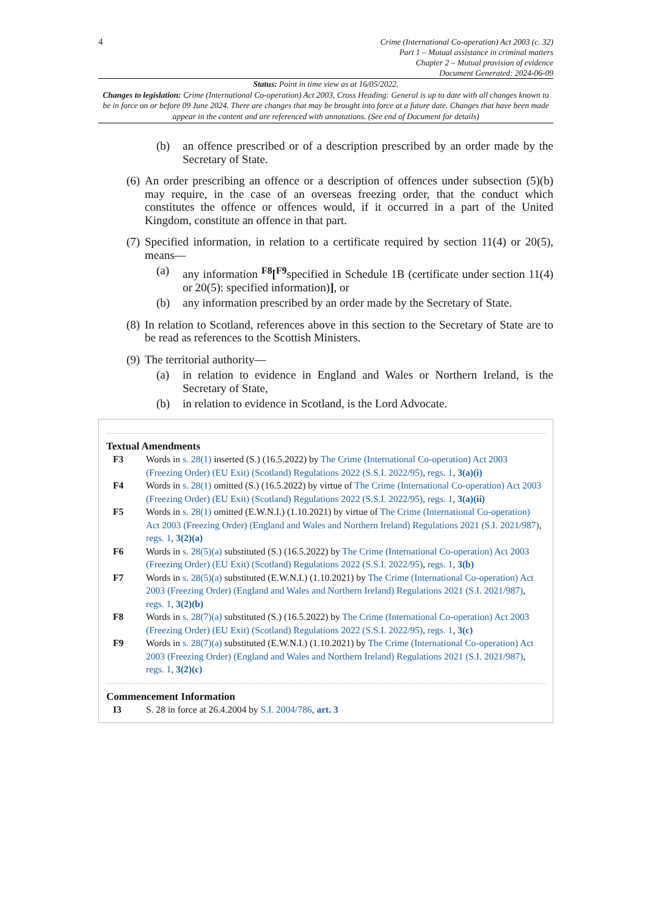4
Crime (International Co-operation) Act 2003 (c. 32)
Part 1 – Mutual assistance in criminal matters
Chapter 2 – Mutual provision of evidence
Document Generated: 2024-06-09
Status: Point in time view as at 16/05/2022.
Changes to legislation: Crime (International Co-operation) Act 2003, Cross Heading: General is up to date with all changes known to be in force on or before 09 June 2024. There are changes that may be brought into force at a future date. Changes that have been made appear in the content and are referenced with annotations. (See end of Document for details)
(b) an offence prescribed or of a description prescribed by an order made by the Secretary of State.
(6) An order prescribing an offence or a description of offences under subsection (5)(b) may require, in the case of an overseas freezing order, that the conduct which constitutes the offence or offences would, if it occurred in a part of the United Kingdom, constitute an offence in that part.
(7) Specified information, in relation to a certificate required by section 11(4) or 20(5), means—
(a) any information <sup>F8</sup>[<sup>F9</sup>specified in Schedule 1B (certificate under section 11(4) or 20(5): specified information)], or
(b) any information prescribed by an order made by the Secretary of State.
(8) In relation to Scotland, references above in this section to the Secretary of State are to be read as references to the Scottish Ministers.
(9) The territorial authority—
(a) in relation to evidence in England and Wales or Northern Ireland, is the Secretary of State,
(b) in relation to evidence in Scotland, is the Lord Advocate.
Textual Amendments
F3 Words in s. 28(1) inserted (S.) (16.5.2022) by The Crime (International Co-operation) Act 2003 (Freezing Order) (EU Exit) (Scotland) Regulations 2022 (S.S.I. 2022/95), regs. 1, 3(a)(i)
F4 Words in s. 28(1) omitted (S.) (16.5.2022) by virtue of The Crime (International Co-operation) Act 2003 (Freezing Order) (EU Exit) (Scotland) Regulations 2022 (S.S.I. 2022/95), regs. 1, 3(a)(ii)
F5 Words in s. 28(1) omitted (E.W.N.I.) (1.10.2021) by virtue of The Crime (International Co-operation) Act 2003 (Freezing Order) (England and Wales and Northern Ireland) Regulations 2021 (S.I. 2021/987), regs. 1, 3(2)(a)
F6 Words in s. 28(5)(a) substituted (S.) (16.5.2022) by The Crime (International Co-operation) Act 2003 (Freezing Order) (EU Exit) (Scotland) Regulations 2022 (S.S.I. 2022/95), regs. 1, 3(b)
F7 Words in s. 28(5)(a) substituted (E.W.N.I.) (1.10.2021) by The Crime (International Co-operation) Act 2003 (Freezing Order) (England and Wales and Northern Ireland) Regulations 2021 (S.I. 2021/987), regs. 1, 3(2)(b)
F8 Words in s. 28(7)(a) substituted (S.) (16.5.2022) by The Crime (International Co-operation) Act 2003 (Freezing Order) (EU Exit) (Scotland) Regulations 2022 (S.S.I. 2022/95), regs. 1, 3(c)
F9 Words in s. 28(7)(a) substituted (E.W.N.I.) (1.10.2021) by The Crime (International Co-operation) Act 2003 (Freezing Order) (England and Wales and Northern Ireland) Regulations 2021 (S.I. 2021/987), regs. 1, 3(2)(c)
Commencement Information
I3 S. 28 in force at 26.4.2004 by S.I. 2004/786, art. 3